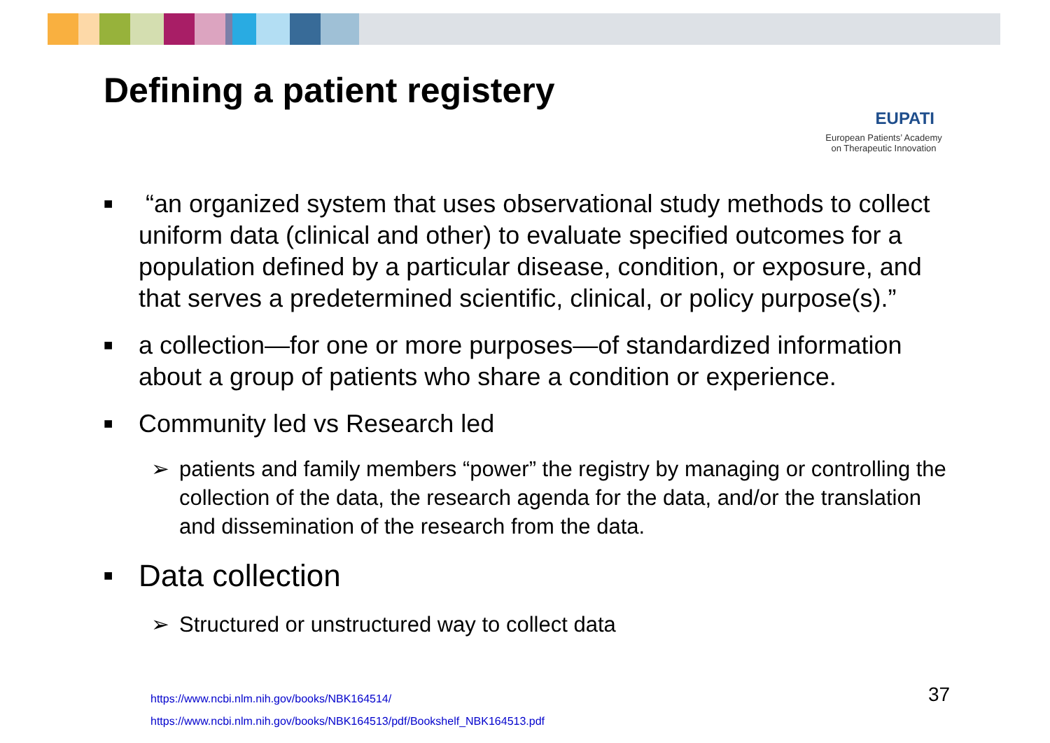Defining a patient registery
EUPATI
European Patients’ Academy
on Therapeutic Innovation
■ “an organized system that uses observational study methods to collect uniform data (clinical and other) to evaluate specified outcomes for a population defined by a particular disease, condition, or exposure, and that serves a predetermined scientific, clinical, or policy purpose(s).”
■ a collection—for one or more purposes—of standardized information about a group of patients who share a condition or experience.
■ Community led vs Research led
➢ patients and family members “power” the registry by managing or controlling the collection of the data, the research agenda for the data, and/or the translation and dissemination of the research from the data.
■ Data collection
➢ Structured or unstructured way to collect data
https://www.ncbi.nlm.nih.gov/books/NBK164514/
https://www.ncbi.nlm.nih.gov/books/NBK164513/pdf/Bookshelf_NBK164513.pdf
37